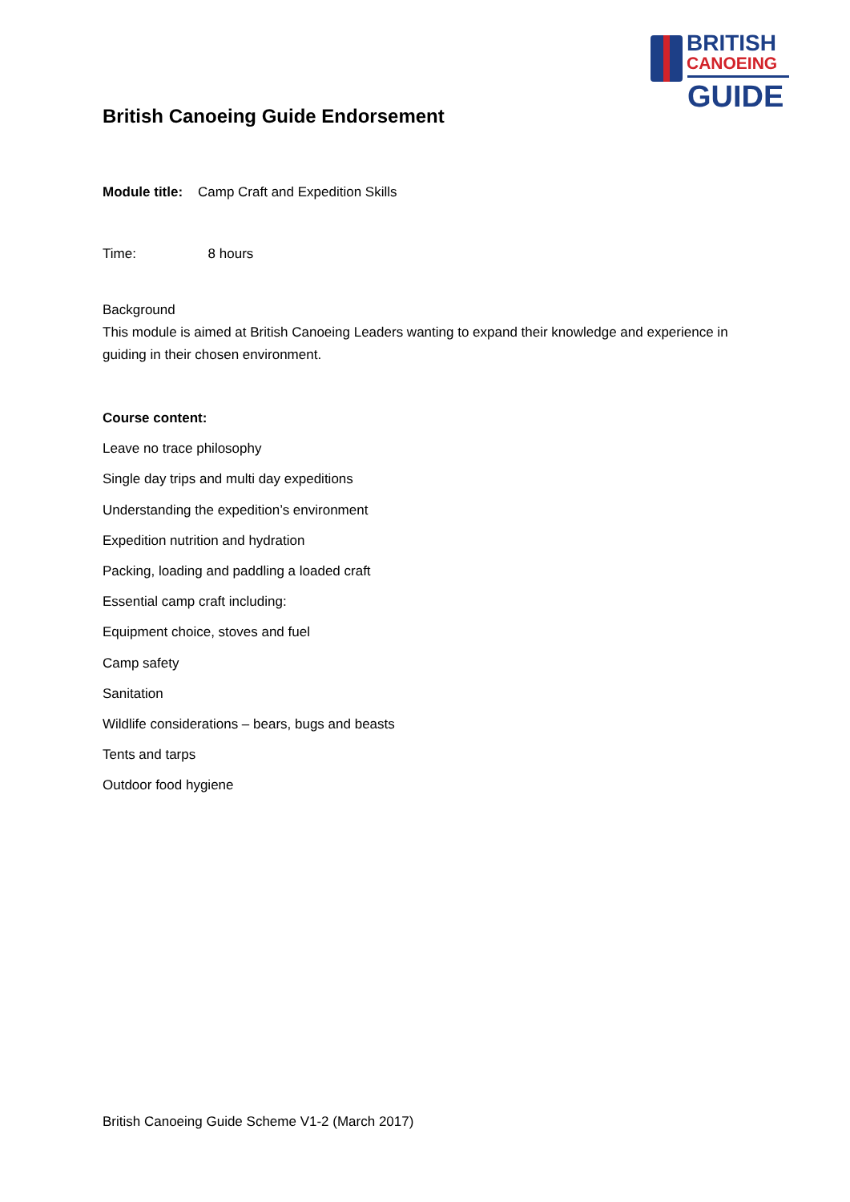BRITISH
CANOEING
GUIDE
British Canoeing Guide Endorsement
Module title: Camp Craft and Expedition Skills
Time: 8 hours
Background
This module is aimed at British Canoeing Leaders wanting to expand their knowledge and experience in guiding in their chosen environment.
Course content:
Leave no trace philosophy
Single day trips and multi day expeditions
Understanding the expedition’s environment
Expedition nutrition and hydration
Packing, loading and paddling a loaded craft
Essential camp craft including:
Equipment choice, stoves and fuel
Camp safety
Sanitation
Wildlife considerations – bears, bugs and beasts
Tents and tarps
Outdoor food hygiene
British Canoeing Guide Scheme V1-2 (March 2017)